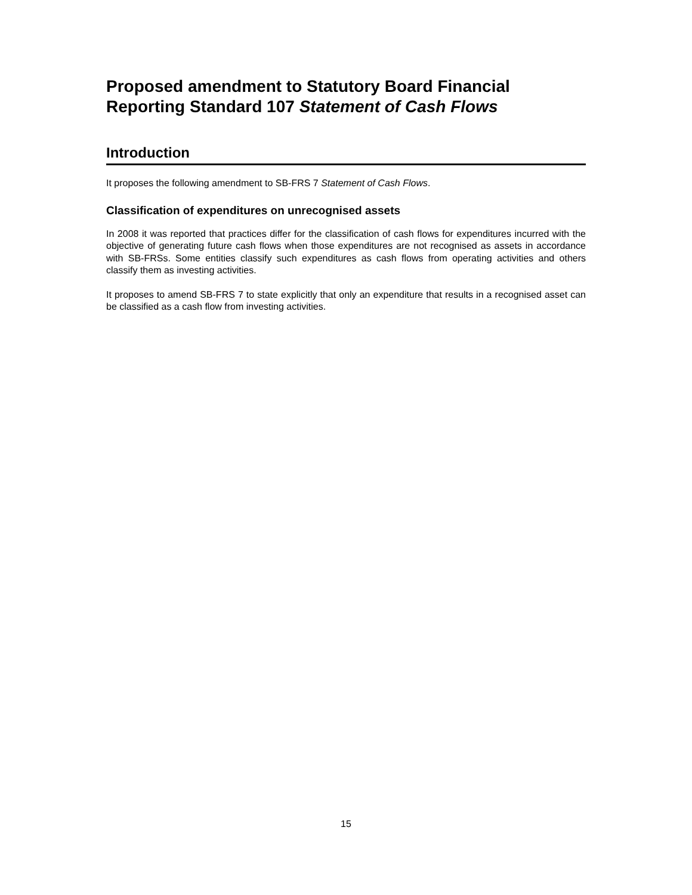Proposed amendment to Statutory Board Financial Reporting Standard 107 Statement of Cash Flows
Introduction
It proposes the following amendment to SB-FRS 7 Statement of Cash Flows.
Classification of expenditures on unrecognised assets
In 2008 it was reported that practices differ for the classification of cash flows for expenditures incurred with the objective of generating future cash flows when those expenditures are not recognised as assets in accordance with SB-FRSs. Some entities classify such expenditures as cash flows from operating activities and others classify them as investing activities.
It proposes to amend SB-FRS 7 to state explicitly that only an expenditure that results in a recognised asset can be classified as a cash flow from investing activities.
15